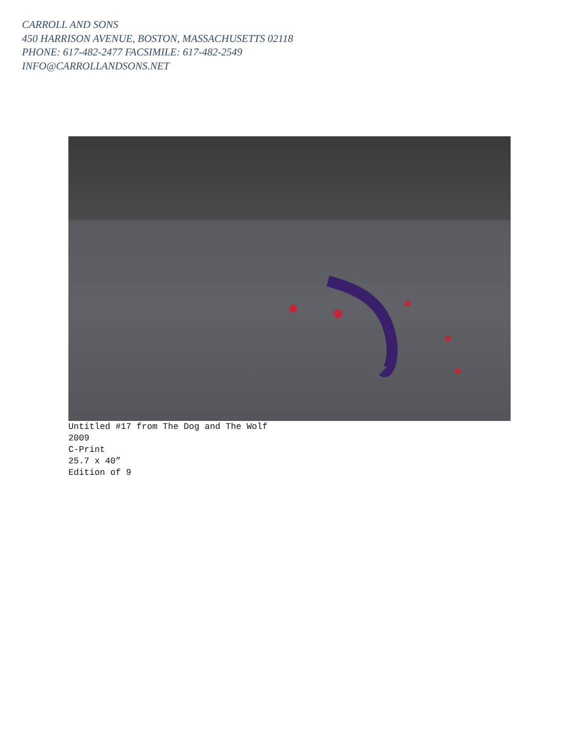CARROLL AND SONS
450 HARRISON AVENUE, BOSTON, MASSACHUSETTS 02118
PHONE: 617-482-2477 FACSIMILE: 617-482-2549
INFO@CARROLLANDSONS.NET
Untitled #17 from The Dog and The Wolf
2009
C-Print
25.7 x 40”
Edition of 9